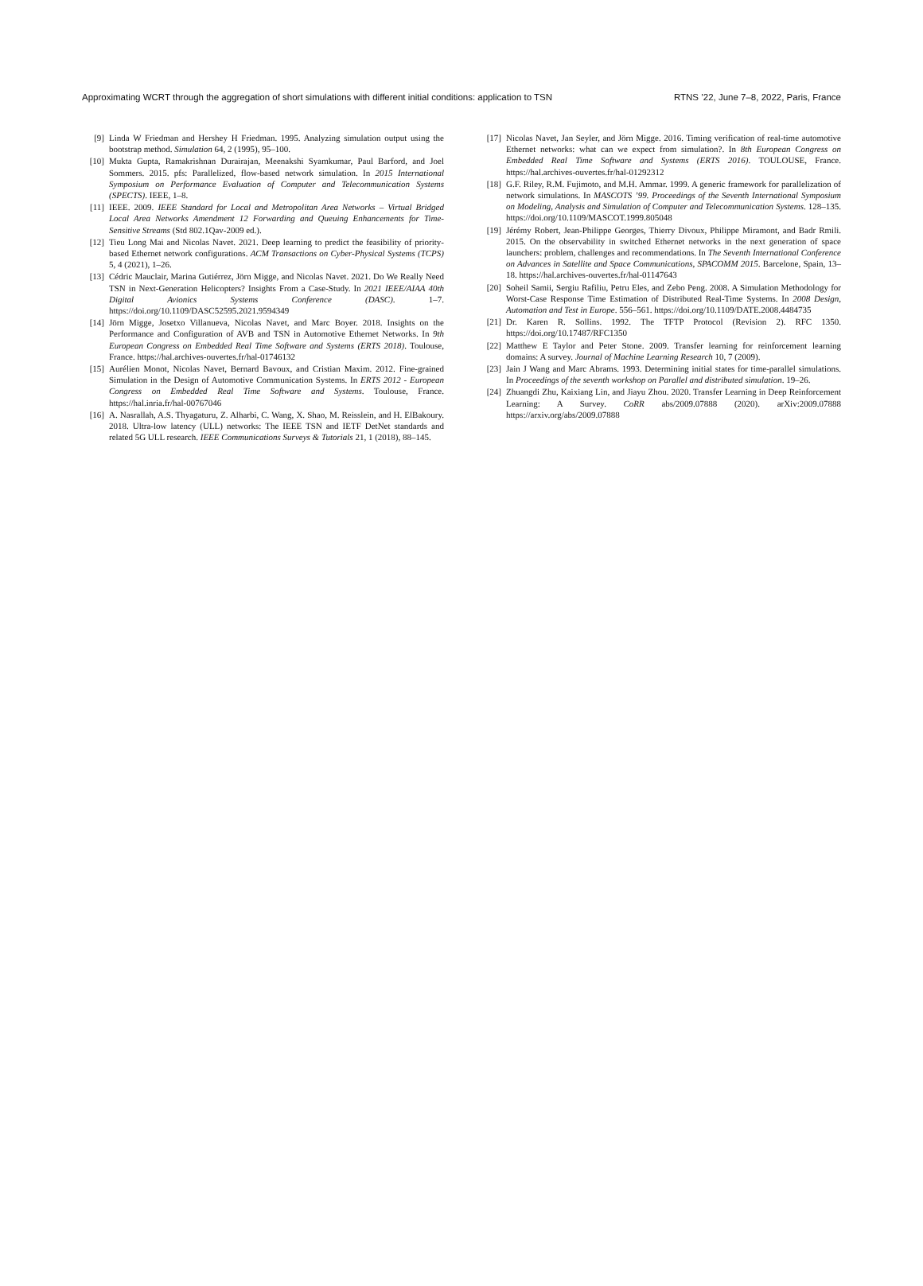Approximating WCRT through the aggregation of short simulations with different initial conditions: application to TSN RTNS ’22, June 7–8, 2022, Paris, France
[9] Linda W Friedman and Hershey H Friedman. 1995. Analyzing simulation output using the bootstrap method. Simulation 64, 2 (1995), 95–100.
[10] Mukta Gupta, Ramakrishnan Durairajan, Meenakshi Syamkumar, Paul Barford, and Joel Sommers. 2015. pfs: Parallelized, flow-based network simulation. In 2015 International Symposium on Performance Evaluation of Computer and Telecommunication Systems (SPECTS). IEEE, 1–8.
[11] IEEE. 2009. IEEE Standard for Local and Metropolitan Area Networks – Virtual Bridged Local Area Networks Amendment 12 Forwarding and Queuing Enhancements for Time-Sensitive Streams (Std 802.1Qav-2009 ed.).
[12] Tieu Long Mai and Nicolas Navet. 2021. Deep learning to predict the feasibility of priority-based Ethernet network configurations. ACM Transactions on Cyber-Physical Systems (TCPS) 5, 4 (2021), 1–26.
[13] Cédric Mauclair, Marina Gutiérrez, Jörn Migge, and Nicolas Navet. 2021. Do We Really Need TSN in Next-Generation Helicopters? Insights From a Case-Study. In 2021 IEEE/AIAA 40th Digital Avionics Systems Conference (DASC). 1–7. https://doi.org/10.1109/DASC52595.2021.9594349
[14] Jörn Migge, Josetxo Villanueva, Nicolas Navet, and Marc Boyer. 2018. Insights on the Performance and Configuration of AVB and TSN in Automotive Ethernet Networks. In 9th European Congress on Embedded Real Time Software and Systems (ERTS 2018). Toulouse, France. https://hal.archives-ouvertes.fr/hal-01746132
[15] Aurélien Monot, Nicolas Navet, Bernard Bavoux, and Cristian Maxim. 2012. Fine-grained Simulation in the Design of Automotive Communication Systems. In ERTS 2012 - European Congress on Embedded Real Time Software and Systems. Toulouse, France. https://hal.inria.fr/hal-00767046
[16] A. Nasrallah, A.S. Thyagaturu, Z. Alharbi, C. Wang, X. Shao, M. Reisslein, and H. ElBakoury. 2018. Ultra-low latency (ULL) networks: The IEEE TSN and IETF DetNet standards and related 5G ULL research. IEEE Communications Surveys & Tutorials 21, 1 (2018), 88–145.
[17] Nicolas Navet, Jan Seyler, and Jörn Migge. 2016. Timing verification of real-time automotive Ethernet networks: what can we expect from simulation?. In 8th European Congress on Embedded Real Time Software and Systems (ERTS 2016). TOULOUSE, France. https://hal.archives-ouvertes.fr/hal-01292312
[18] G.F. Riley, R.M. Fujimoto, and M.H. Ammar. 1999. A generic framework for parallelization of network simulations. In MASCOTS ’99. Proceedings of the Seventh International Symposium on Modeling, Analysis and Simulation of Computer and Telecommunication Systems. 128–135. https://doi.org/10.1109/MASCOT.1999.805048
[19] Jérémy Robert, Jean-Philippe Georges, Thierry Divoux, Philippe Miramont, and Badr Rmili. 2015. On the observability in switched Ethernet networks in the next generation of space launchers: problem, challenges and recommendations. In The Seventh International Conference on Advances in Satellite and Space Communications, SPACOMM 2015. Barcelone, Spain, 13–18. https://hal.archives-ouvertes.fr/hal-01147643
[20] Soheil Samii, Sergiu Rafiliu, Petru Eles, and Zebo Peng. 2008. A Simulation Methodology for Worst-Case Response Time Estimation of Distributed Real-Time Systems. In 2008 Design, Automation and Test in Europe. 556–561. https://doi.org/10.1109/DATE.2008.4484735
[21] Dr. Karen R. Sollins. 1992. The TFTP Protocol (Revision 2). RFC 1350. https://doi.org/10.17487/RFC1350
[22] Matthew E Taylor and Peter Stone. 2009. Transfer learning for reinforcement learning domains: A survey. Journal of Machine Learning Research 10, 7 (2009).
[23] Jain J Wang and Marc Abrams. 1993. Determining initial states for time-parallel simulations. In Proceedings of the seventh workshop on Parallel and distributed simulation. 19–26.
[24] Zhuangdi Zhu, Kaixiang Lin, and Jiayu Zhou. 2020. Transfer Learning in Deep Reinforcement Learning: A Survey. CoRR abs/2009.07888 (2020). arXiv:2009.07888 https://arxiv.org/abs/2009.07888